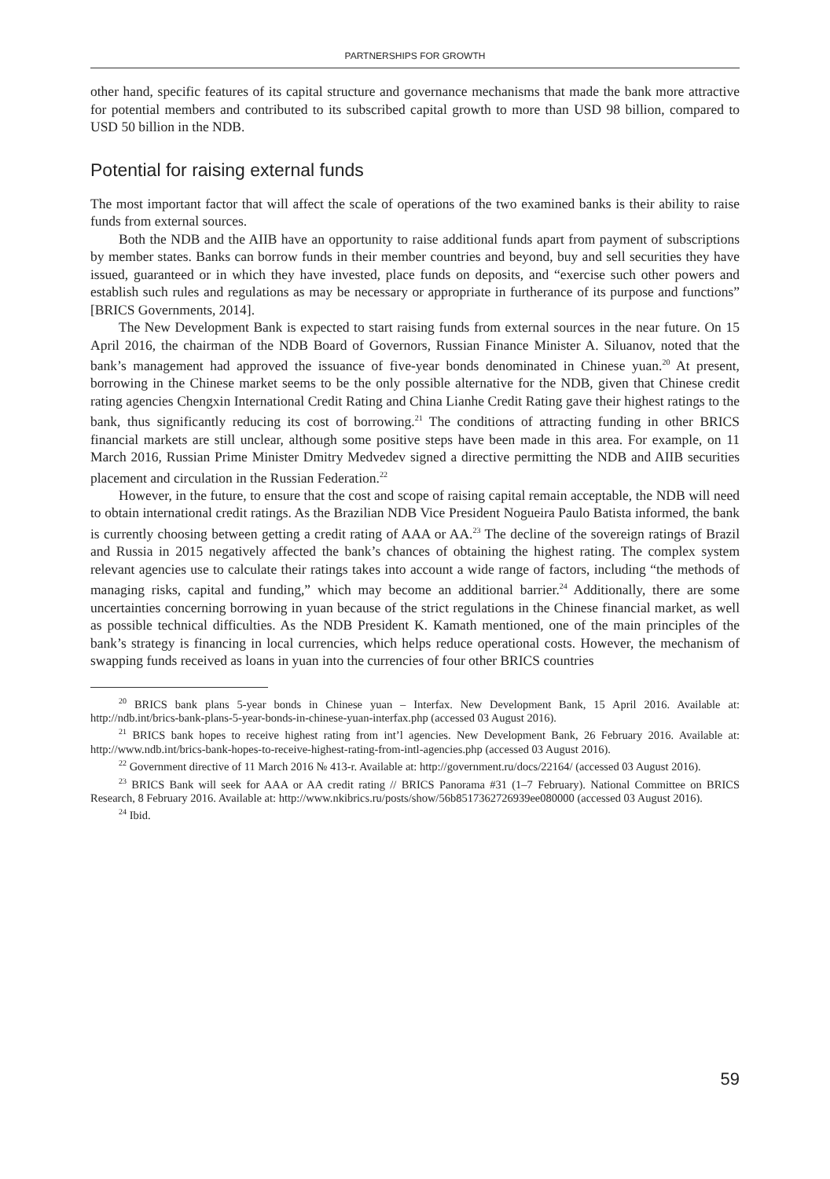PARTNERSHIPS FOR GROWTH
other hand, specific features of its capital structure and governance mechanisms that made the bank more attractive for potential members and contributed to its subscribed capital growth to more than USD 98 billion, compared to USD 50 billion in the NDB.
Potential for raising external funds
The most important factor that will affect the scale of operations of the two examined banks is their ability to raise funds from external sources.
Both the NDB and the AIIB have an opportunity to raise additional funds apart from payment of subscriptions by member states. Banks can borrow funds in their member countries and beyond, buy and sell securities they have issued, guaranteed or in which they have invested, place funds on deposits, and “exercise such other powers and establish such rules and regulations as may be necessary or appropriate in furtherance of its purpose and functions” [BRICS Governments, 2014].
The New Development Bank is expected to start raising funds from external sources in the near future. On 15 April 2016, the chairman of the NDB Board of Governors, Russian Finance Minister A. Siluanov, noted that the bank’s management had approved the issuance of five-year bonds denominated in Chinese yuan.<sup>20</sup> At present, borrowing in the Chinese market seems to be the only possible alternative for the NDB, given that Chinese credit rating agencies Chengxin International Credit Rating and China Lianhe Credit Rating gave their highest ratings to the bank, thus significantly reducing its cost of borrowing.<sup>21</sup> The conditions of attracting funding in other BRICS financial markets are still unclear, although some positive steps have been made in this area. For example, on 11 March 2016, Russian Prime Minister Dmitry Medvedev signed a directive permitting the NDB and AIIB securities placement and circulation in the Russian Federation.<sup>22</sup>
However, in the future, to ensure that the cost and scope of raising capital remain acceptable, the NDB will need to obtain international credit ratings. As the Brazilian NDB Vice President Nogueira Paulo Batista informed, the bank is currently choosing between getting a credit rating of AAA or AA.<sup>23</sup> The decline of the sovereign ratings of Brazil and Russia in 2015 negatively affected the bank’s chances of obtaining the highest rating. The complex system relevant agencies use to calculate their ratings takes into account a wide range of factors, including “the methods of managing risks, capital and funding,” which may become an additional barrier.<sup>24</sup> Additionally, there are some uncertainties concerning borrowing in yuan because of the strict regulations in the Chinese financial market, as well as possible technical difficulties. As the NDB President K. Kamath mentioned, one of the main principles of the bank’s strategy is financing in local currencies, which helps reduce operational costs. However, the mechanism of swapping funds received as loans in yuan into the currencies of four other BRICS countries
<sup>20</sup> BRICS bank plans 5-year bonds in Chinese yuan – Interfax. New Development Bank, 15 April 2016. Available at: http://ndb.int/brics-bank-plans-5-year-bonds-in-chinese-yuan-interfax.php (accessed 03 August 2016).
<sup>21</sup> BRICS bank hopes to receive highest rating from int’l agencies. New Development Bank, 26 February 2016. Available at: http://www.ndb.int/brics-bank-hopes-to-receive-highest-rating-from-intl-agencies.php (accessed 03 August 2016).
<sup>22</sup> Government directive of 11 March 2016 № 413-r. Available at: http://government.ru/docs/22164/ (accessed 03 August 2016).
<sup>23</sup> BRICS Bank will seek for AAA or AA credit rating // BRICS Panorama #31 (1–7 February). National Committee on BRICS Research, 8 February 2016. Available at: http://www.nkibrics.ru/posts/show/56b8517362726939ee080000 (accessed 03 August 2016).
<sup>24</sup> Ibid.
59